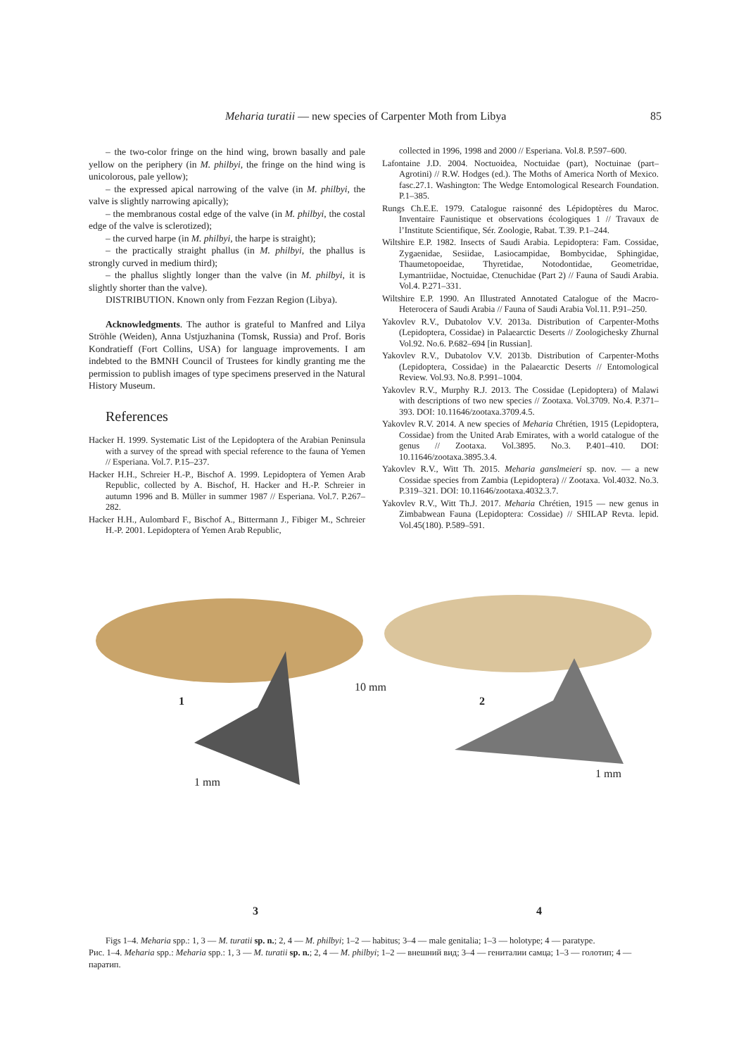Meharia turatii — new species of Carpenter Moth from Libya 85
– the two-color fringe on the hind wing, brown basally and pale yellow on the periphery (in M. philbyi, the fringe on the hind wing is unicolorous, pale yellow);
– the expressed apical narrowing of the valve (in M. philbyi, the valve is slightly narrowing apically);
– the membranous costal edge of the valve (in M. philbyi, the costal edge of the valve is sclerotized);
– the curved harpe (in M. philbyi, the harpe is straight);
– the practically straight phallus (in M. philbyi, the phallus is strongly curved in medium third);
– the phallus slightly longer than the valve (in M. philbyi, it is slightly shorter than the valve).
DISTRIBUTION. Known only from Fezzan Region (Libya).
Acknowledgments. The author is grateful to Manfred and Lilya Ströhle (Weiden), Anna Ustjuzhanina (Tomsk, Russia) and Prof. Boris Kondratieff (Fort Collins, USA) for language improvements. I am indebted to the BMNH Council of Trustees for kindly granting me the permission to publish images of type specimens preserved in the Natural History Museum.
References
Hacker H. 1999. Systematic List of the Lepidoptera of the Arabian Peninsula with a survey of the spread with special reference to the fauna of Yemen // Esperiana. Vol.7. P.15–237.
Hacker H.H., Schreier H.-P., Bischof A. 1999. Lepidoptera of Yemen Arab Republic, collected by A. Bischof, H. Hacker and H.-P. Schreier in autumn 1996 and B. Müller in summer 1987 // Esperiana. Vol.7. P.267–282.
Hacker H.H., Aulombard F., Bischof A., Bittermann J., Fibiger M., Schreier H.-P. 2001. Lepidoptera of Yemen Arab Republic,
collected in 1996, 1998 and 2000 // Esperiana. Vol.8. P.597–600.
Lafontaine J.D. 2004. Noctuoidea, Noctuidae (part), Noctuinae (part–Agrotini) // R.W. Hodges (ed.). The Moths of America North of Mexico. fasc.27.1. Washington: The Wedge Entomological Research Foundation. P.1–385.
Rungs Ch.E.E. 1979. Catalogue raisonné des Lépidoptères du Maroc. Inventaire Faunistique et observations écologiques 1 // Travaux de l’Institute Scientifique, Sér. Zoologie, Rabat. T.39. P.1–244.
Wiltshire E.P. 1982. Insects of Saudi Arabia. Lepidoptera: Fam. Cossidae, Zygaenidae, Sesiidae, Lasiocampidae, Bombycidae, Sphingidae, Thaumetopoeidae, Thyretidae, Notodontidae, Geometridae, Lymantriidae, Noctuidae, Ctenuchidae (Part 2) // Fauna of Saudi Arabia. Vol.4. P.271–331.
Wiltshire E.P. 1990. An Illustrated Annotated Catalogue of the Macro-Heterocera of Saudi Arabia // Fauna of Saudi Arabia Vol.11. P.91–250.
Yakovlev R.V., Dubatolov V.V. 2013a. Distribution of Carpenter-Moths (Lepidoptera, Cossidae) in Palaearctic Deserts // Zoologichesky Zhurnal Vol.92. No.6. P.682–694 [in Russian].
Yakovlev R.V., Dubatolov V.V. 2013b. Distribution of Carpenter-Moths (Lepidoptera, Cossidae) in the Palaearctic Deserts // Entomological Review. Vol.93. No.8. P.991–1004.
Yakovlev R.V., Murphy R.J. 2013. The Cossidae (Lepidoptera) of Malawi with descriptions of two new species // Zootaxa. Vol.3709. No.4. P.371–393. DOI: 10.11646/zootaxa.3709.4.5.
Yakovlev R.V. 2014. A new species of Meharia Chrétien, 1915 (Lepidoptera, Cossidae) from the United Arab Emirates, with a world catalogue of the genus // Zootaxa. Vol.3895. No.3. P.401–410. DOI: 10.11646/zootaxa.3895.3.4.
Yakovlev R.V., Witt Th. 2015. Meharia ganslmeieri sp. nov. — a new Cossidae species from Zambia (Lepidoptera) // Zootaxa. Vol.4032. No.3. P.319–321. DOI: 10.11646/zootaxa.4032.3.7.
Yakovlev R.V., Witt Th.J. 2017. Meharia Chrétien, 1915 — new genus in Zimbabwean Fauna (Lepidoptera: Cossidae) // SHILAP Revta. lepid. Vol.45(180). P.589–591.
1
10 mm
2
1 mm
1 mm
3 4
Figs 1–4. Meharia spp.: 1, 3 — M. turatii sp. n.; 2, 4 — M. philbyi; 1–2 — habitus; 3–4 — male genitalia; 1–3 — holotype; 4 — paratype.
Рис. 1–4. Meharia spp.: Meharia spp.: 1, 3 — M. turatii sp. n.; 2, 4 — M. philbyi; 1–2 — внешний вид; 3–4 — гениталии самца; 1–3 — голотип; 4 — паратип.